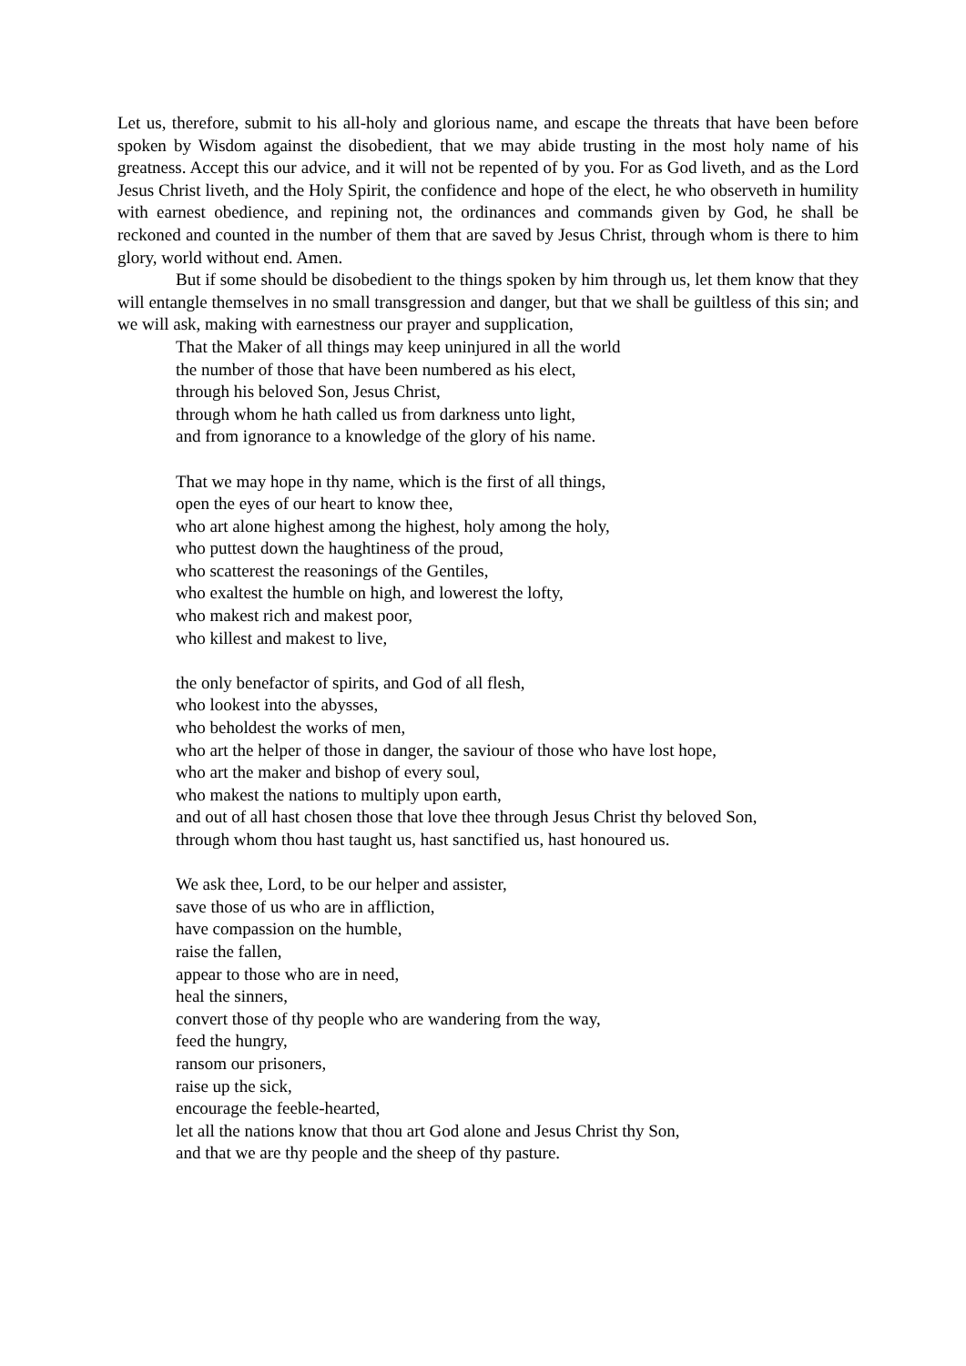Let us, therefore, submit to his all-holy and glorious name, and escape the threats that have been before spoken by Wisdom against the disobedient, that we may abide trusting in the most holy name of his greatness. Accept this our advice, and it will not be repented of by you. For as God liveth, and as the Lord Jesus Christ liveth, and the Holy Spirit, the confidence and hope of the elect, he who observeth in humility with earnest obedience, and repining not, the ordinances and commands given by God, he shall be reckoned and counted in the number of them that are saved by Jesus Christ, through whom is there to him glory, world without end. Amen.
But if some should be disobedient to the things spoken by him through us, let them know that they will entangle themselves in no small transgression and danger, but that we shall be guiltless of this sin; and we will ask, making with earnestness our prayer and supplication,
That the Maker of all things may keep uninjured in all the world
the number of those that have been numbered as his elect,
through his beloved Son, Jesus Christ,
through whom he hath called us from darkness unto light,
and from ignorance to a knowledge of the glory of his name.
That we may hope in thy name, which is the first of all things,
open the eyes of our heart to know thee,
who art alone highest among the highest, holy among the holy,
who puttest down the haughtiness of the proud,
who scatterest the reasonings of the Gentiles,
who exaltest the humble on high, and lowerest the lofty,
who makest rich and makest poor,
who killest and makest to live,
the only benefactor of spirits, and God of all flesh,
who lookest into the abysses,
who beholdest the works of men,
who art the helper of those in danger, the saviour of those who have lost hope,
who art the maker and bishop of every soul,
who makest the nations to multiply upon earth,
and out of all hast chosen those that love thee through Jesus Christ thy beloved Son,
through whom thou hast taught us, hast sanctified us, hast honoured us.
We ask thee, Lord, to be our helper and assister,
save those of us who are in affliction,
have compassion on the humble,
raise the fallen,
appear to those who are in need,
heal the sinners,
convert those of thy people who are wandering from the way,
feed the hungry,
ransom our prisoners,
raise up the sick,
encourage the feeble-hearted,
let all the nations know that thou art God alone and Jesus Christ thy Son,
and that we are thy people and the sheep of thy pasture.